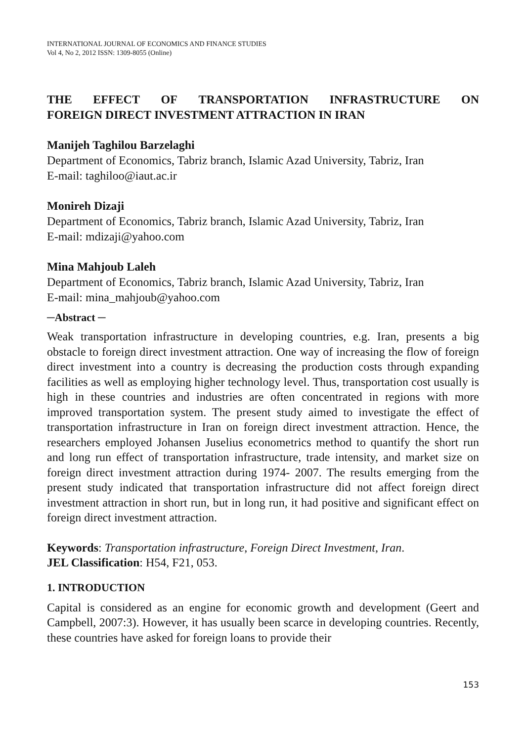INTERNATIONAL JOURNAL OF ECONOMICS AND FINANCE STUDIES
Vol 4, No 2, 2012 ISSN: 1309-8055 (Online)
THE EFFECT OF TRANSPORTATION INFRASTRUCTURE ON
FOREIGN DIRECT INVESTMENT ATTRACTION IN IRAN
Manijeh Taghilou Barzelaghi
Department of Economics, Tabriz branch, Islamic Azad University, Tabriz, Iran
E-mail: taghiloo@iaut.ac.ir
Monireh Dizaji
Department of Economics, Tabriz branch, Islamic Azad University, Tabriz, Iran
E-mail: mdizaji@yahoo.com
Mina Mahjoub Laleh
Department of Economics, Tabriz branch, Islamic Azad University, Tabriz, Iran
E-mail: mina_mahjoub@yahoo.com
─Abstract ─
Weak transportation infrastructure in developing countries, e.g. Iran, presents a big obstacle to foreign direct investment attraction. One way of increasing the flow of foreign direct investment into a country is decreasing the production costs through expanding facilities as well as employing higher technology level. Thus, transportation cost usually is high in these countries and industries are often concentrated in regions with more improved transportation system. The present study aimed to investigate the effect of transportation infrastructure in Iran on foreign direct investment attraction. Hence, the researchers employed Johansen Juselius econometrics method to quantify the short run and long run effect of transportation infrastructure, trade intensity, and market size on foreign direct investment attraction during 1974- 2007. The results emerging from the present study indicated that transportation infrastructure did not affect foreign direct investment attraction in short run, but in long run, it had positive and significant effect on foreign direct investment attraction.
Keywords: Transportation infrastructure, Foreign Direct Investment, Iran.
JEL Classification: H54, F21, 053.
1. INTRODUCTION
Capital is considered as an engine for economic growth and development (Geert and Campbell, 2007:3). However, it has usually been scarce in developing countries. Recently, these countries have asked for foreign loans to provide their
153